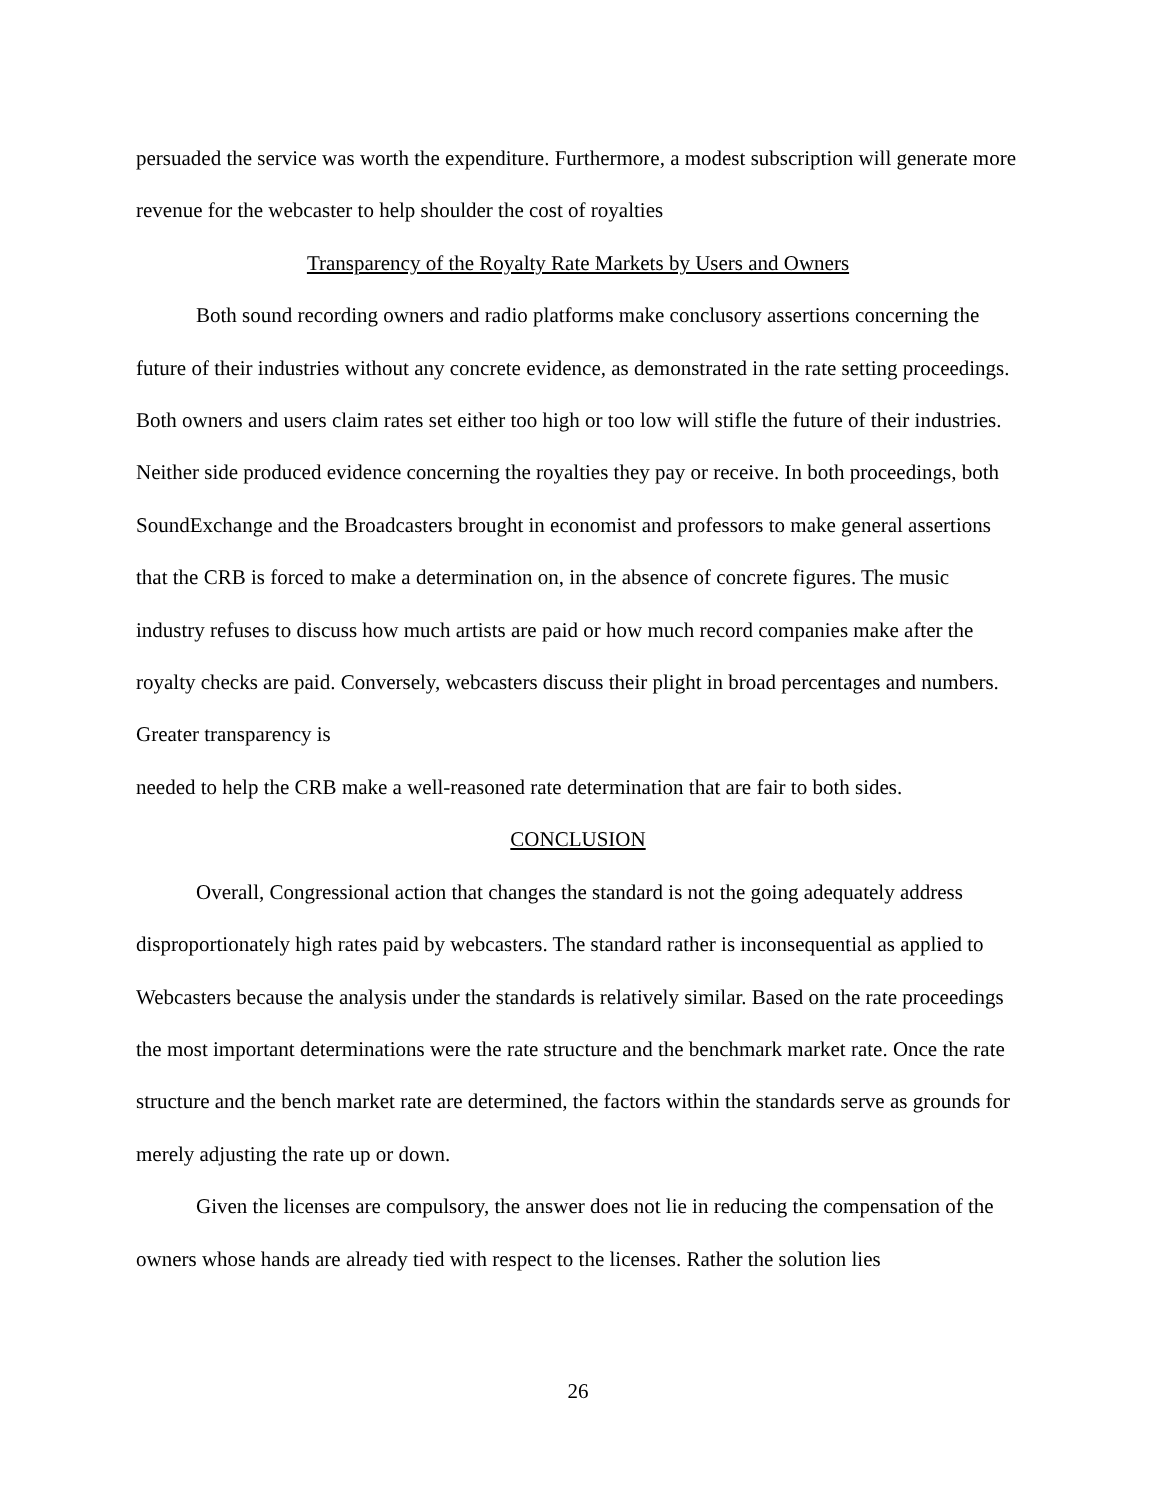persuaded the service was worth the expenditure. Furthermore, a modest subscription will generate more revenue for the webcaster to help shoulder the cost of royalties
Transparency of the Royalty Rate Markets by Users and Owners
Both sound recording owners and radio platforms make conclusory assertions concerning the future of their industries without any concrete evidence, as demonstrated in the rate setting proceedings. Both owners and users claim rates set either too high or too low will stifle the future of their industries. Neither side produced evidence concerning the royalties they pay or receive. In both proceedings, both SoundExchange and the Broadcasters brought in economist and professors to make general assertions that the CRB is forced to make a determination on, in the absence of concrete figures. The music industry refuses to discuss how much artists are paid or how much record companies make after the royalty checks are paid. Conversely, webcasters discuss their plight in broad percentages and numbers. Greater transparency is
needed to help the CRB make a well-reasoned rate determination that are fair to both sides.
CONCLUSION
Overall, Congressional action that changes the standard is not the going adequately address disproportionately high rates paid by webcasters. The standard rather is inconsequential as applied to Webcasters because the analysis under the standards is relatively similar. Based on the rate proceedings the most important determinations were the rate structure and the benchmark market rate. Once the rate structure and the bench market rate are determined, the factors within the standards serve as grounds for merely adjusting the rate up or down.
Given the licenses are compulsory, the answer does not lie in reducing the compensation of the owners whose hands are already tied with respect to the licenses. Rather the solution lies
26